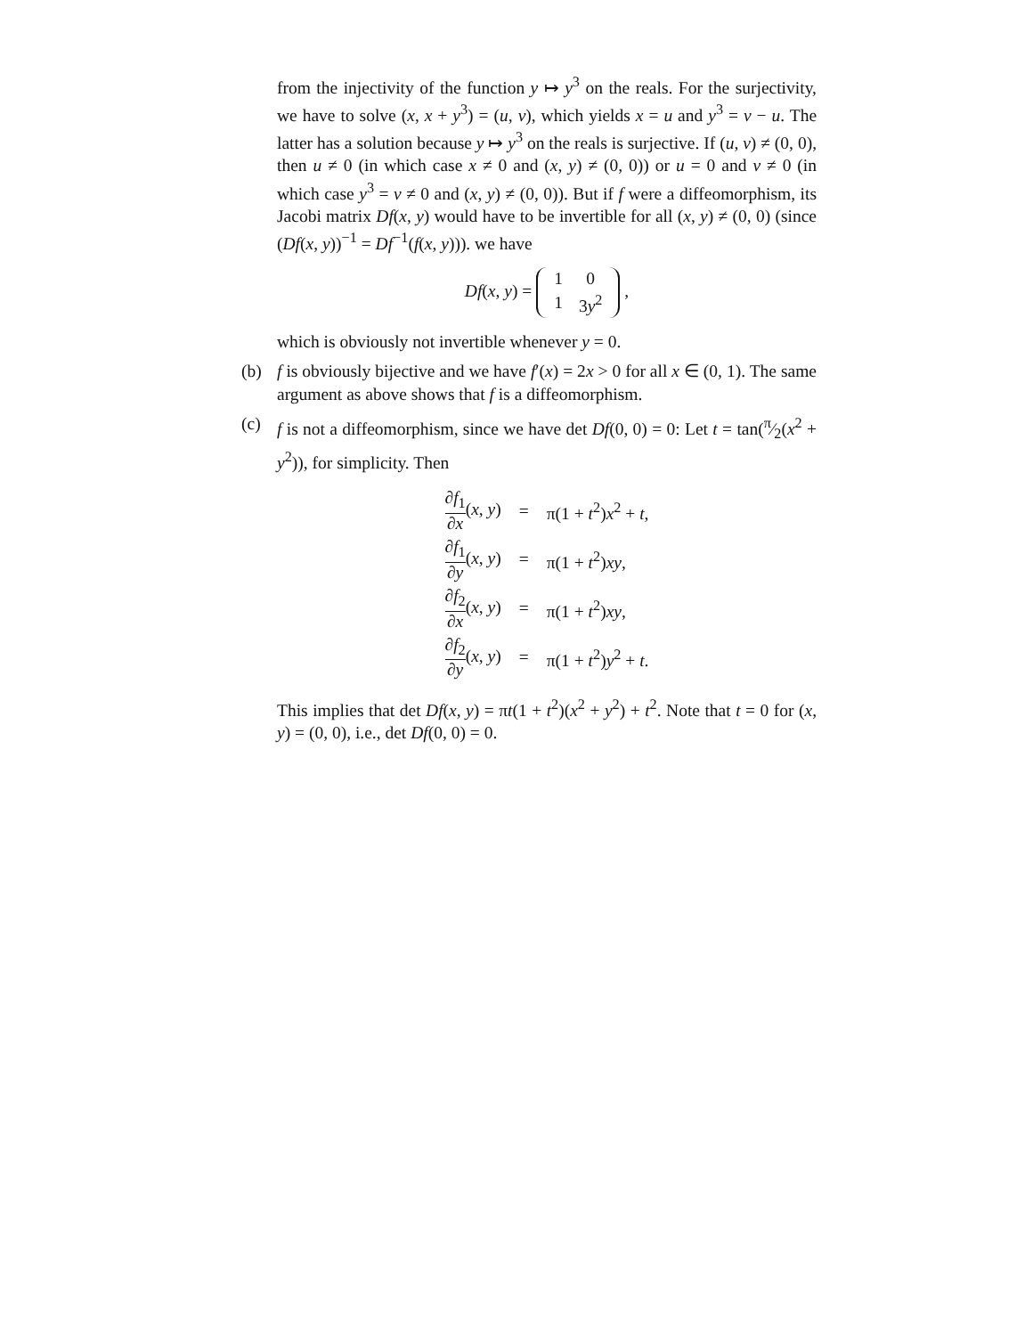from the injectivity of the function y ↦ y<sup>3</sup> on the reals. For the surjectivity, we have to solve (x, x + y<sup>3</sup>) = (u, v), which yields x = u and y<sup>3</sup> = v − u. The latter has a solution because y ↦ y<sup>3</sup> on the reals is surjective. If (u, v) ≠ (0, 0), then u ≠ 0 (in which case x ≠ 0 and (x, y) ≠ (0, 0)) or u = 0 and v ≠ 0 (in which case y<sup>3</sup> = v ≠ 0 and (x, y) ≠ (0, 0)). But if f were a diffeomorphism, its Jacobi matrix Df(x, y) would have to be invertible for all (x, y) ≠ (0, 0) (since (Df(x, y))<sup>−1</sup> = Df<sup>−1</sup>(f(x, y))). we have
Df(x, y) =
| 1 | 0 |
| 1 | 3 y<sup>2</sup> |
,
which is obviously not invertible whenever y = 0.
(b)
f is obviously bijective and we have f′(x) = 2x > 0 for all x ∈ (0, 1). The same argument as above shows that f is a diffeomorphism.
(c)
f is not a diffeomorphism, since we have det Df(0, 0) = 0: Let t = tan(π⁄2(x<sup>2</sup> + y<sup>2</sup>)), for simplicity. Then
| ∂ f<sub>1</sub> ∂ x ( x , y ) | = | π(1 + t<sup>2</sup>) x<sup>2</sup> + t , |
| ∂ f<sub>1</sub> ∂ y ( x , y ) | = | π(1 + t<sup>2</sup>) xy , |
| ∂ f<sub>2</sub> ∂ x ( x , y ) | = | π(1 + t<sup>2</sup>) xy , |
| ∂ f<sub>2</sub> ∂ y ( x , y ) | = | π(1 + t<sup>2</sup>) y<sup>2</sup> + t . |
This implies that det Df(x, y) = πt(1 + t<sup>2</sup>)(x<sup>2</sup> + y<sup>2</sup>) + t<sup>2</sup>. Note that t = 0 for (x, y) = (0, 0), i.e., det Df(0, 0) = 0.